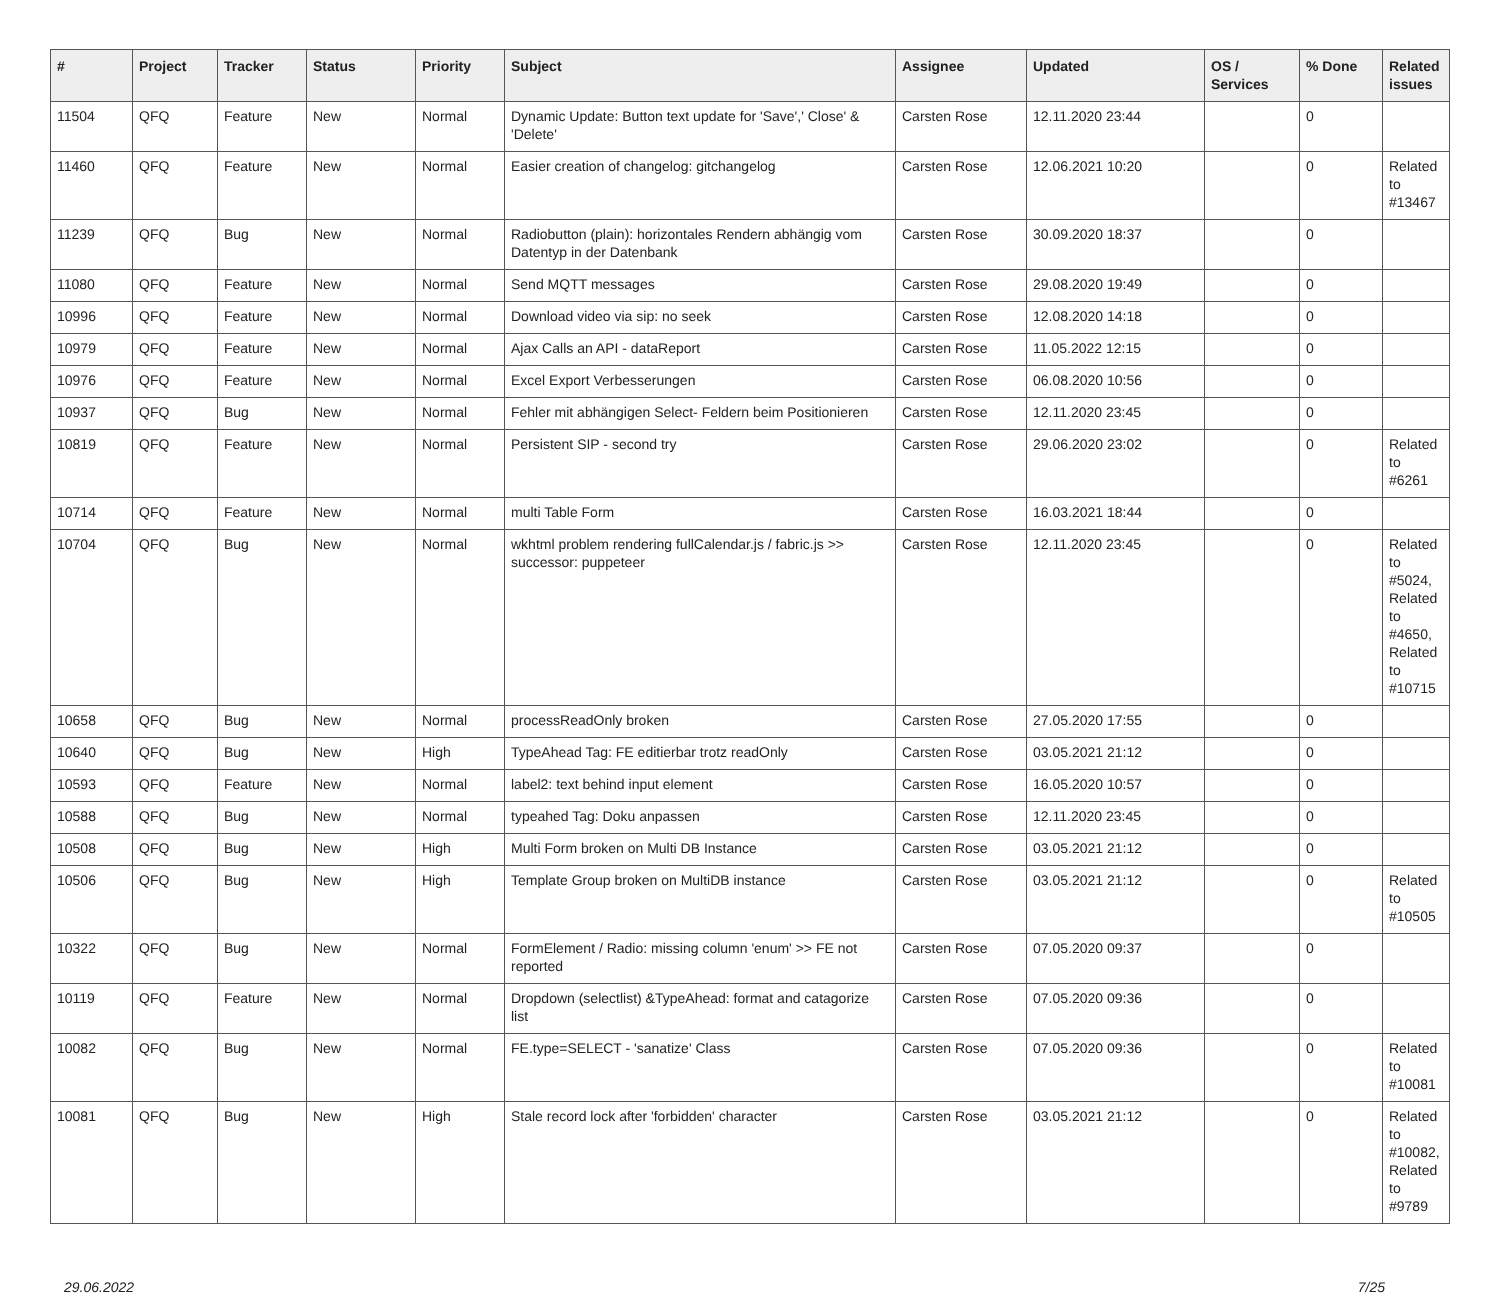| # | Project | Tracker | Status | Priority | Subject | Assignee | Updated | OS / Services | % Done | Related issues |
| --- | --- | --- | --- | --- | --- | --- | --- | --- | --- | --- |
| 11504 | QFQ | Feature | New | Normal | Dynamic Update: Button text update for 'Save',' Close' & 'Delete' | Carsten Rose | 12.11.2020 23:44 | | 0 | |
| 11460 | QFQ | Feature | New | Normal | Easier creation of changelog: gitchangelog | Carsten Rose | 12.06.2021 10:20 | | 0 | Related to #13467 |
| 11239 | QFQ | Bug | New | Normal | Radiobutton (plain): horizontales Rendern abhängig vom Datentyp in der Datenbank | Carsten Rose | 30.09.2020 18:37 | | 0 | |
| 11080 | QFQ | Feature | New | Normal | Send MQTT messages | Carsten Rose | 29.08.2020 19:49 | | 0 | |
| 10996 | QFQ | Feature | New | Normal | Download video via sip: no seek | Carsten Rose | 12.08.2020 14:18 | | 0 | |
| 10979 | QFQ | Feature | New | Normal | Ajax Calls an API - dataReport | Carsten Rose | 11.05.2022 12:15 | | 0 | |
| 10976 | QFQ | Feature | New | Normal | Excel Export Verbesserungen | Carsten Rose | 06.08.2020 10:56 | | 0 | |
| 10937 | QFQ | Bug | New | Normal | Fehler mit abhängigen Select- Feldern beim Positionieren | Carsten Rose | 12.11.2020 23:45 | | 0 | |
| 10819 | QFQ | Feature | New | Normal | Persistent SIP - second try | Carsten Rose | 29.06.2020 23:02 | | 0 | Related to #6261 |
| 10714 | QFQ | Feature | New | Normal | multi Table Form | Carsten Rose | 16.03.2021 18:44 | | 0 | |
| 10704 | QFQ | Bug | New | Normal | wkhtml problem rendering fullCalendar.js / fabric.js >> successor: puppeteer | Carsten Rose | 12.11.2020 23:45 | | 0 | Related to #5024, Related to #4650, Related to #10715 |
| 10658 | QFQ | Bug | New | Normal | processReadOnly broken | Carsten Rose | 27.05.2020 17:55 | | 0 | |
| 10640 | QFQ | Bug | New | High | TypeAhead Tag: FE editierbar trotz readOnly | Carsten Rose | 03.05.2021 21:12 | | 0 | |
| 10593 | QFQ | Feature | New | Normal | label2: text behind input element | Carsten Rose | 16.05.2020 10:57 | | 0 | |
| 10588 | QFQ | Bug | New | Normal | typeahed Tag: Doku anpassen | Carsten Rose | 12.11.2020 23:45 | | 0 | |
| 10508 | QFQ | Bug | New | High | Multi Form broken on Multi DB Instance | Carsten Rose | 03.05.2021 21:12 | | 0 | |
| 10506 | QFQ | Bug | New | High | Template Group broken on MultiDB instance | Carsten Rose | 03.05.2021 21:12 | | 0 | Related to #10505 |
| 10322 | QFQ | Bug | New | Normal | FormElement / Radio: missing column 'enum' >> FE not reported | Carsten Rose | 07.05.2020 09:37 | | 0 | |
| 10119 | QFQ | Feature | New | Normal | Dropdown (selectlist) &TypeAhead: format and catagorize list | Carsten Rose | 07.05.2020 09:36 | | 0 | |
| 10082 | QFQ | Bug | New | Normal | FE.type=SELECT - 'sanatize' Class | Carsten Rose | 07.05.2020 09:36 | | 0 | Related to #10081 |
| 10081 | QFQ | Bug | New | High | Stale record lock after 'forbidden' character | Carsten Rose | 03.05.2021 21:12 | | 0 | Related to #10082, Related to #9789 |
29.06.2022 7/25